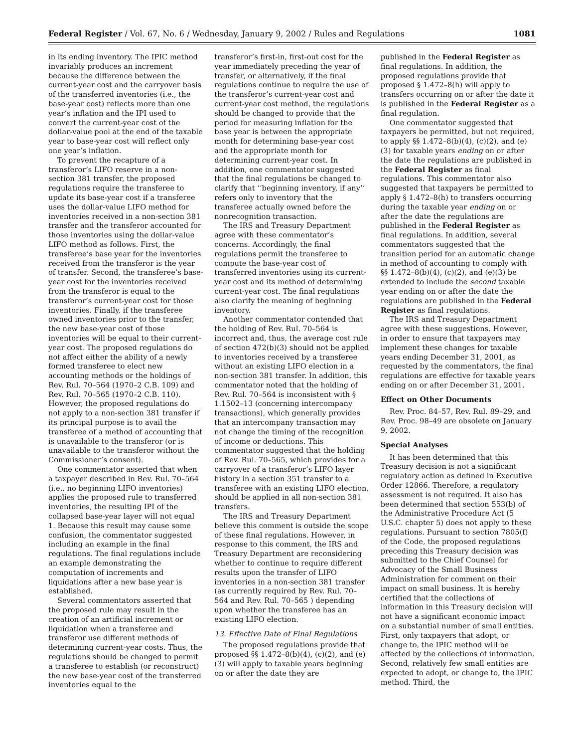Federal Register / Vol. 67, No. 6 / Wednesday, January 9, 2002 / Rules and Regulations 1081
in its ending inventory. The IPIC method invariably produces an increment because the difference between the current-year cost and the carryover basis of the transferred inventories (i.e., the base-year cost) reflects more than one year’s inflation and the IPI used to convert the current-year cost of the dollar-value pool at the end of the taxable year to base-year cost will reflect only one year’s inflation.
To prevent the recapture of a transferor’s LIFO reserve in a non-section 381 transfer, the proposed regulations require the transferee to update its base-year cost if a transferee uses the dollar-value LIFO method for inventories received in a non-section 381 transfer and the transferor accounted for those inventories using the dollar-value LIFO method as follows. First, the transferee’s base year for the inventories received from the transferor is the year of transfer. Second, the transferee’s base-year cost for the inventories received from the transferor is equal to the transferor’s current-year cost for those inventories. Finally, if the transferee owned inventories prior to the transfer, the new base-year cost of those inventories will be equal to their current-year cost. The proposed regulations do not affect either the ability of a newly formed transferee to elect new accounting methods or the holdings of Rev. Rul. 70–564 (1970–2 C.B. 109) and Rev. Rul. 70–565 (1970–2 C.B. 110). However, the proposed regulations do not apply to a non-section 381 transfer if its principal purpose is to avail the transferee of a method of accounting that is unavailable to the transferor (or is unavailable to the transferor without the Commissioner’s consent).
One commentator asserted that when a taxpayer described in Rev. Rul. 70–564 (i.e., no beginning LIFO inventories) applies the proposed rule to transferred inventories, the resulting IPI of the collapsed base-year layer will not equal 1. Because this result may cause some confusion, the commentator suggested including an example in the final regulations. The final regulations include an example demonstrating the computation of increments and liquidations after a new base year is established.
Several commentators asserted that the proposed rule may result in the creation of an artificial increment or liquidation when a transferee and transferor use different methods of determining current-year costs. Thus, the regulations should be changed to permit a transferee to establish (or reconstruct) the new base-year cost of the transferred inventories equal to the
transferor’s first-in, first-out cost for the year immediately preceding the year of transfer, or alternatively, if the final regulations continue to require the use of the transferor’s current-year cost and current-year cost method, the regulations should be changed to provide that the period for measuring inflation for the base year is between the appropriate month for determining base-year cost and the appropriate month for determining current-year cost. In addition, one commentator suggested that the final regulations be changed to clarify that ‘‘beginning inventory, if any’’ refers only to inventory that the transferee actually owned before the nonrecognition transaction.
The IRS and Treasury Department agree with these commentator’s concerns. Accordingly, the final regulations permit the transferee to compute the base-year cost of transferred inventories using its current-year cost and its method of determining current-year cost. The final regulations also clarify the meaning of beginning inventory.
Another commentator contended that the holding of Rev. Rul. 70–564 is incorrect and, thus, the average cost rule of section 472(b)(3) should not be applied to inventories received by a transferee without an existing LIFO election in a non-section 381 transfer. In addition, this commentator noted that the holding of Rev. Rul. 70–564 is inconsistent with § 1.1502–13 (concerning intercompany transactions), which generally provides that an intercompany transaction may not change the timing of the recognition of income or deductions. This commentator suggested that the holding of Rev. Rul. 70–565, which provides for a carryover of a transferor’s LIFO layer history in a section 351 transfer to a transferee with an existing LIFO election, should be applied in all non-section 381 transfers.
The IRS and Treasury Department believe this comment is outside the scope of these final regulations. However, in response to this comment, the IRS and Treasury Department are reconsidering whether to continue to require different results upon the transfer of LIFO inventories in a non-section 381 transfer (as currently required by Rev. Rul. 70–564 and Rev. Rul. 70–565 ) depending upon whether the transferee has an existing LIFO election.
13. Effective Date of Final Regulations
The proposed regulations provide that proposed §§ 1.472–8(b)(4), (c)(2), and (e)(3) will apply to taxable years beginning on or after the date they are
published in the Federal Register as final regulations. In addition, the proposed regulations provide that proposed § 1.472–8(h) will apply to transfers occurring on or after the date it is published in the Federal Register as a final regulation.
One commentator suggested that taxpayers be permitted, but not required, to apply §§ 1.472–8(b)(4), (c)(2), and (e)(3) for taxable years ending on or after the date the regulations are published in the Federal Register as final regulations. This commentator also suggested that taxpayers be permitted to apply § 1.472–8(h) to transfers occurring during the taxable year ending on or after the date the regulations are published in the Federal Register as final regulations. In addition, several commentators suggested that the transition period for an automatic change in method of accounting to comply with §§ 1.472–8(b)(4), (c)(2), and (e)(3) be extended to include the second taxable year ending on or after the date the regulations are published in the Federal Register as final regulations.
The IRS and Treasury Department agree with these suggestions. However, in order to ensure that taxpayers may implement these changes for taxable years ending December 31, 2001, as requested by the commentators, the final regulations are effective for taxable years ending on or after December 31, 2001.
Effect on Other Documents
Rev. Proc. 84–57, Rev. Rul. 89–29, and Rev. Proc. 98–49 are obsolete on January 9, 2002.
Special Analyses
It has been determined that this Treasury decision is not a significant regulatory action as defined in Executive Order 12866. Therefore, a regulatory assessment is not required. It also has been determined that section 553(b) of the Administrative Procedure Act (5 U.S.C. chapter 5) does not apply to these regulations. Pursuant to section 7805(f) of the Code, the proposed regulations preceding this Treasury decision was submitted to the Chief Counsel for Advocacy of the Small Business Administration for comment on their impact on small business. It is hereby certified that the collections of information in this Treasury decision will not have a significant economic impact on a substantial number of small entities. First, only taxpayers that adopt, or change to, the IPIC method will be affected by the collections of information. Second, relatively few small entities are expected to adopt, or change to, the IPIC method. Third, the